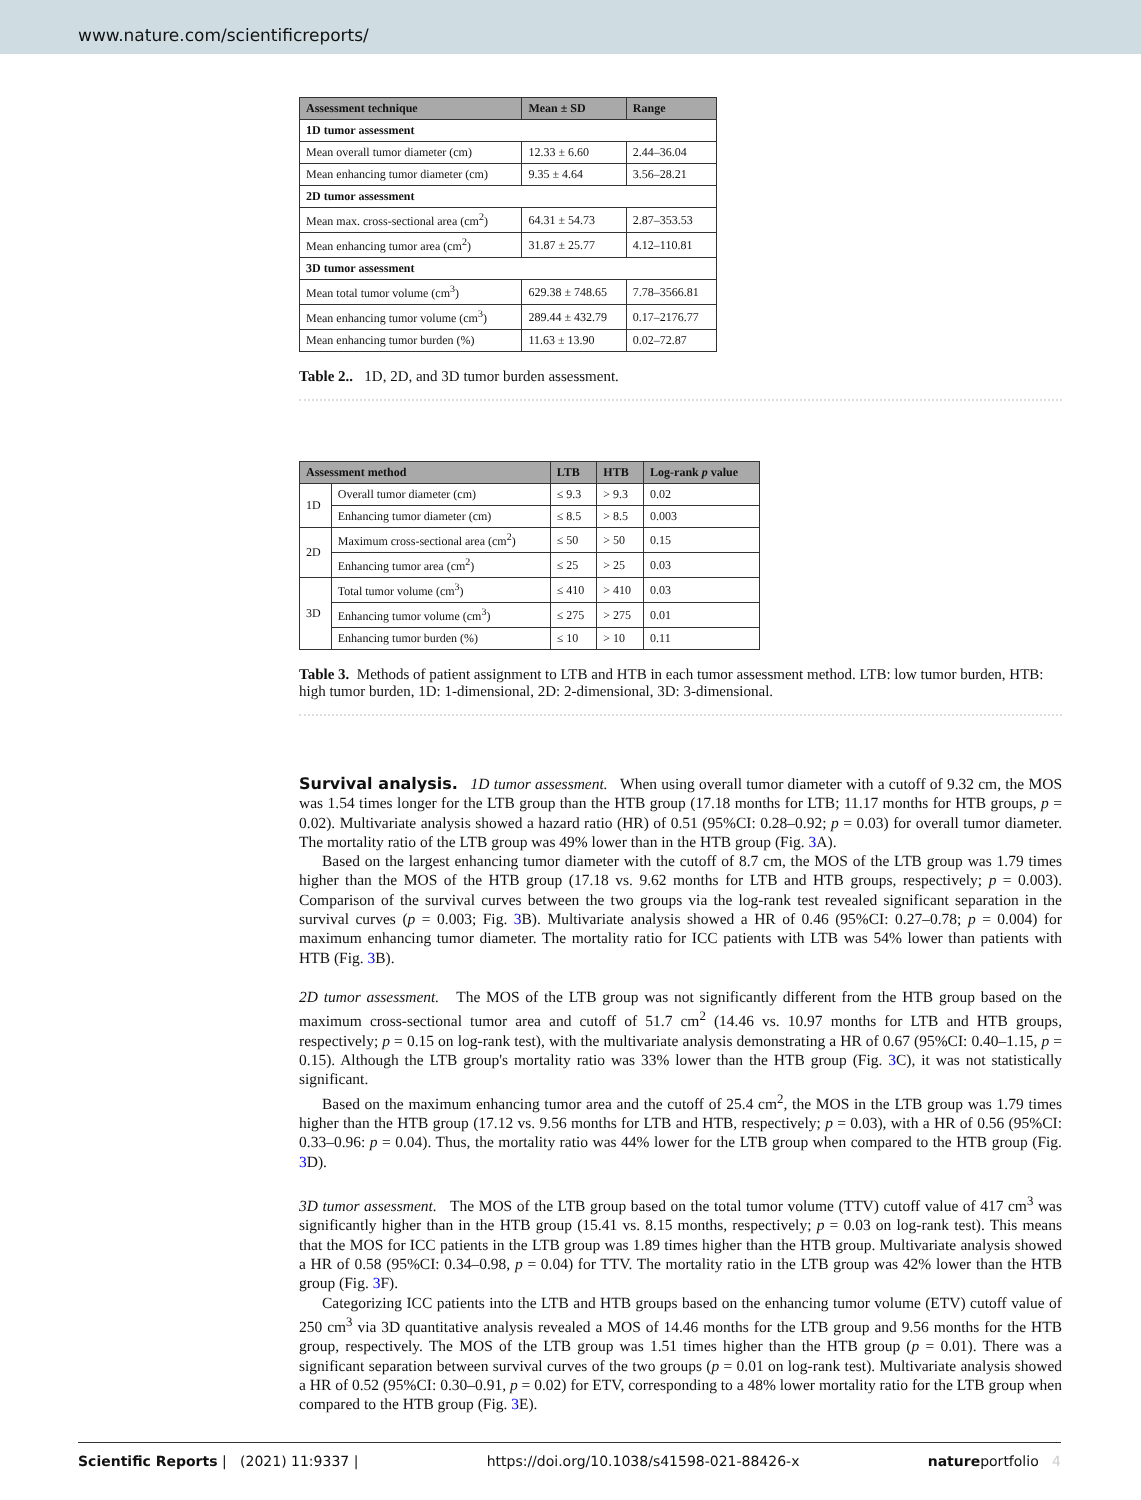www.nature.com/scientificreports/
| Assessment technique | Mean ± SD | Range |
| --- | --- | --- |
| 1D tumor assessment | | |
| Mean overall tumor diameter (cm) | 12.33 ± 6.60 | 2.44–36.04 |
| Mean enhancing tumor diameter (cm) | 9.35 ± 4.64 | 3.56–28.21 |
| 2D tumor assessment | | |
| Mean max. cross-sectional area (cm<sup>2</sup>) | 64.31 ± 54.73 | 2.87–353.53 |
| Mean enhancing tumor area (cm<sup>2</sup>) | 31.87 ± 25.77 | 4.12–110.81 |
| 3D tumor assessment | | |
| Mean total tumor volume (cm<sup>3</sup>) | 629.38 ± 748.65 | 7.78–3566.81 |
| Mean enhancing tumor volume (cm<sup>3</sup>) | 289.44 ± 432.79 | 0.17–2176.77 |
| Mean enhancing tumor burden (%) | 11.63 ± 13.90 | 0.02–72.87 |
Table 2.. 1D, 2D, and 3D tumor burden assessment.
| Assessment method | | LTB | HTB | Log-rank p value |
| --- | --- | --- | --- | --- |
| 1D | Overall tumor diameter (cm) | ≤ 9.3 | > 9.3 | 0.02 |
| | Enhancing tumor diameter (cm) | ≤ 8.5 | > 8.5 | 0.003 |
| 2D | Maximum cross-sectional area (cm<sup>2</sup>) | ≤ 50 | > 50 | 0.15 |
| | Enhancing tumor area (cm<sup>2</sup>) | ≤ 25 | > 25 | 0.03 |
| 3D | Total tumor volume (cm<sup>3</sup>) | ≤ 410 | > 410 | 0.03 |
| | Enhancing tumor volume (cm<sup>3</sup>) | ≤ 275 | > 275 | 0.01 |
| | Enhancing tumor burden (%) | ≤ 10 | > 10 | 0.11 |
Table 3. Methods of patient assignment to LTB and HTB in each tumor assessment method. LTB: low tumor burden, HTB: high tumor burden, 1D: 1-dimensional, 2D: 2-dimensional, 3D: 3-dimensional.
Survival analysis. 1D tumor assessment. When using overall tumor diameter with a cutoff of 9.32 cm, the MOS was 1.54 times longer for the LTB group than the HTB group (17.18 months for LTB; 11.17 months for HTB groups, p = 0.02). Multivariate analysis showed a hazard ratio (HR) of 0.51 (95%CI: 0.28–0.92; p = 0.03) for overall tumor diameter. The mortality ratio of the LTB group was 49% lower than in the HTB group (Fig. 3 A).
Based on the largest enhancing tumor diameter with the cutoff of 8.7 cm, the MOS of the LTB group was 1.79 times higher than the MOS of the HTB group (17.18 vs. 9.62 months for LTB and HTB groups, respectively; p = 0.003). Comparison of the survival curves between the two groups via the log-rank test revealed significant separation in the survival curves (p = 0.003; Fig. 3 B). Multivariate analysis showed a HR of 0.46 (95%CI: 0.27–0.78; p = 0.004) for maximum enhancing tumor diameter. The mortality ratio for ICC patients with LTB was 54% lower than patients with HTB (Fig. 3 B).
2D tumor assessment. The MOS of the LTB group was not significantly different from the HTB group based on the maximum cross-sectional tumor area and cutoff of 51.7 cm<sup>2</sup> (14.46 vs. 10.97 months for LTB and HTB groups, respectively; p = 0.15 on log-rank test), with the multivariate analysis demonstrating a HR of 0.67 (95%CI: 0.40–1.15, p = 0.15). Although the LTB group's mortality ratio was 33% lower than the HTB group (Fig. 3 C), it was not statistically significant.
Based on the maximum enhancing tumor area and the cutoff of 25.4 cm<sup>2</sup>, the MOS in the LTB group was 1.79 times higher than the HTB group (17.12 vs. 9.56 months for LTB and HTB, respectively; p = 0.03), with a HR of 0.56 (95%CI: 0.33–0.96: p = 0.04). Thus, the mortality ratio was 44% lower for the LTB group when compared to the HTB group (Fig. 3 D).
3D tumor assessment. The MOS of the LTB group based on the total tumor volume (TTV) cutoff value of 417 cm<sup>3</sup> was significantly higher than in the HTB group (15.41 vs. 8.15 months, respectively; p = 0.03 on log-rank test). This means that the MOS for ICC patients in the LTB group was 1.89 times higher than the HTB group. Multivariate analysis showed a HR of 0.58 (95%CI: 0.34–0.98, p = 0.04) for TTV. The mortality ratio in the LTB group was 42% lower than the HTB group (Fig. 3 F).
Categorizing ICC patients into the LTB and HTB groups based on the enhancing tumor volume (ETV) cutoff value of 250 cm<sup>3</sup> via 3D quantitative analysis revealed a MOS of 14.46 months for the LTB group and 9.56 months for the HTB group, respectively. The MOS of the LTB group was 1.51 times higher than the HTB group (p = 0.01). There was a significant separation between survival curves of the two groups (p = 0.01 on log-rank test). Multivariate analysis showed a HR of 0.52 (95%CI: 0.30–0.91, p = 0.02) for ETV, corresponding to a 48% lower mortality ratio for the LTB group when compared to the HTB group (Fig. 3 E).
Scientific Reports | (2021) 11:9337 | https://doi.org/10.1038/s41598-021-88426-x natureportfolio 4